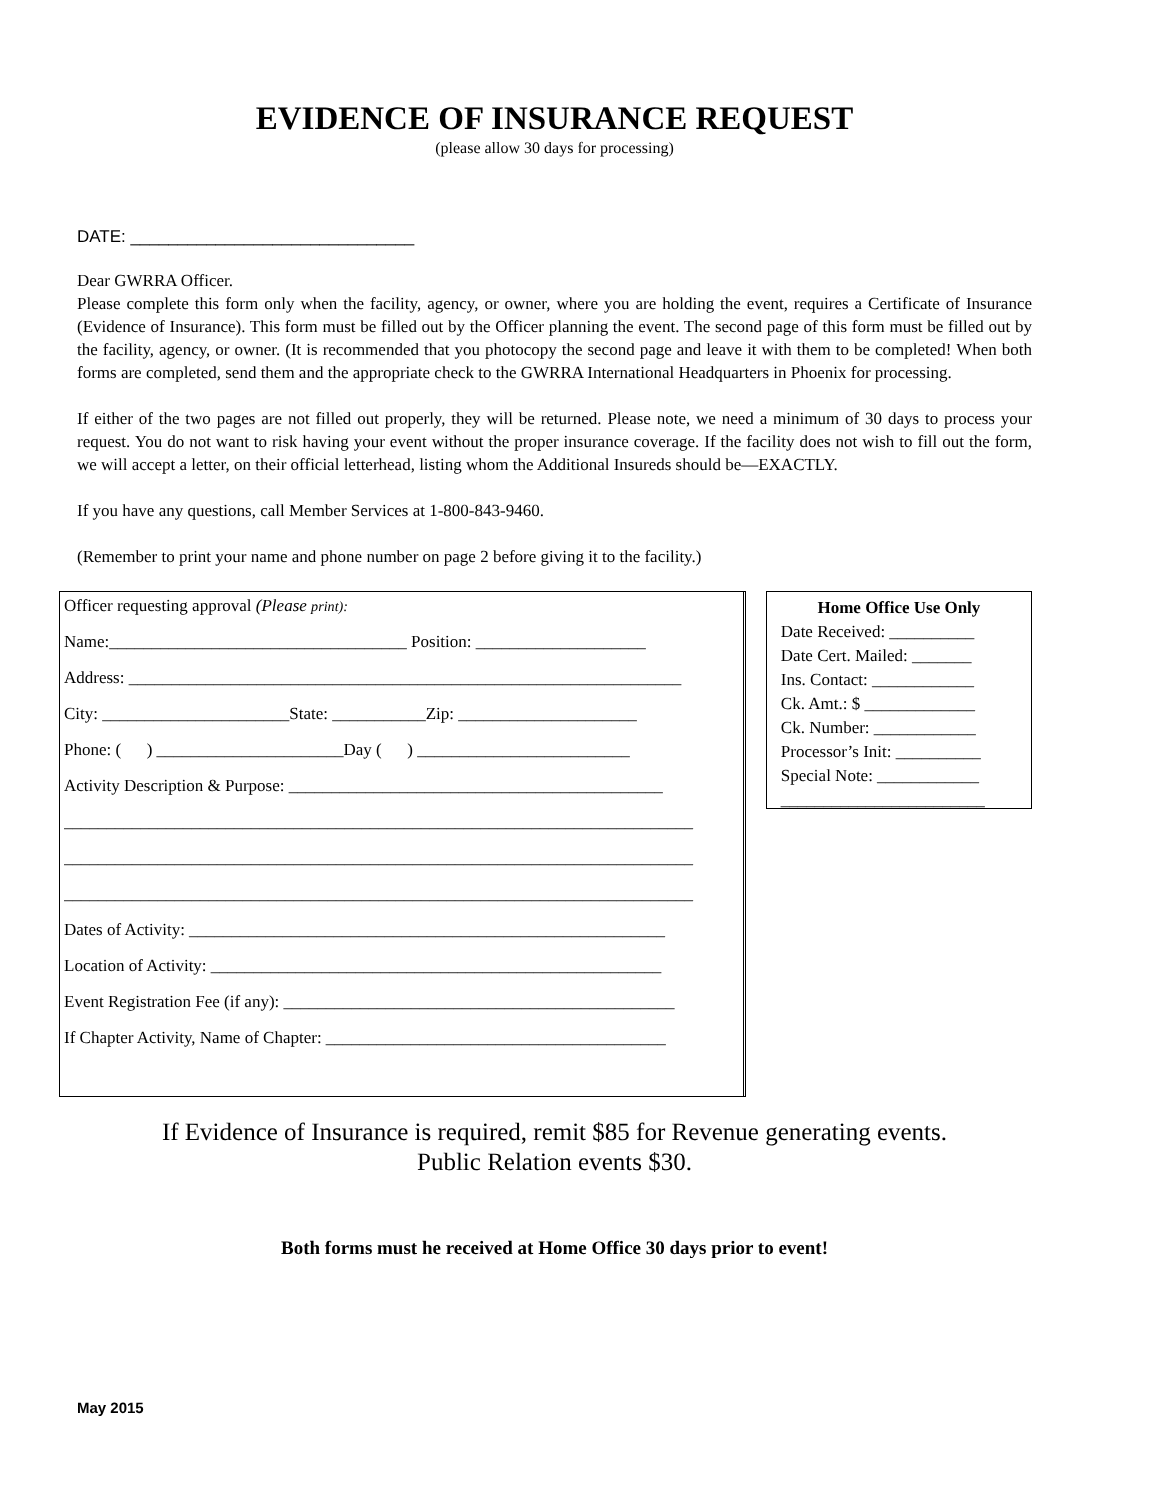EVIDENCE OF INSURANCE REQUEST
(please allow 30 days for processing)
DATE: ______________________________
Dear GWRRA Officer.
Please complete this form only when the facility, agency, or owner, where you are holding the event, requires a Certificate of Insurance (Evidence of Insurance). This form must be filled out by the Officer planning the event. The second page of this form must be filled out by the facility, agency, or owner. (It is recommended that you photocopy the second page and leave it with them to be completed! When both forms are completed, send them and the appropriate check to the GWRRA International Headquarters in Phoenix for processing.
If either of the two pages are not filled out properly, they will be returned. Please note, we need a minimum of 30 days to process your request. You do not want to risk having your event without the proper insurance coverage. If the facility does not wish to fill out the form, we will accept a letter, on their official letterhead, listing whom the Additional Insureds should be—EXACTLY.
If you have any questions, call Member Services at 1-800-843-9460.
(Remember to print your name and phone number on page 2 before giving it to the facility.)
Officer requesting approval (Please print):
Name:___________________________________ Position: ____________________
Address: _________________________________________________________________
City: ______________________State: ___________Zip: _____________________
Phone: ( ) ______________________Day ( ) _________________________
Activity Description & Purpose: ____________________________________________
__________________________________________________________________________
__________________________________________________________________________
__________________________________________________________________________
Dates of Activity: ________________________________________________________
Location of Activity: _____________________________________________________
Event Registration Fee (if any): ______________________________________________
If Chapter Activity, Name of Chapter: ________________________________________
Home Office Use Only
Date Received: __________
Date Cert. Mailed: _______
Ins. Contact: ____________
Ck. Amt.: $ _____________
Ck. Number: ____________
Processor’s Init: __________
Special Note: ____________
________________________
If Evidence of Insurance is required, remit $85 for Revenue generating events.
Public Relation events $30.
Both forms must he received at Home Office 30 days prior to event!
May 2015